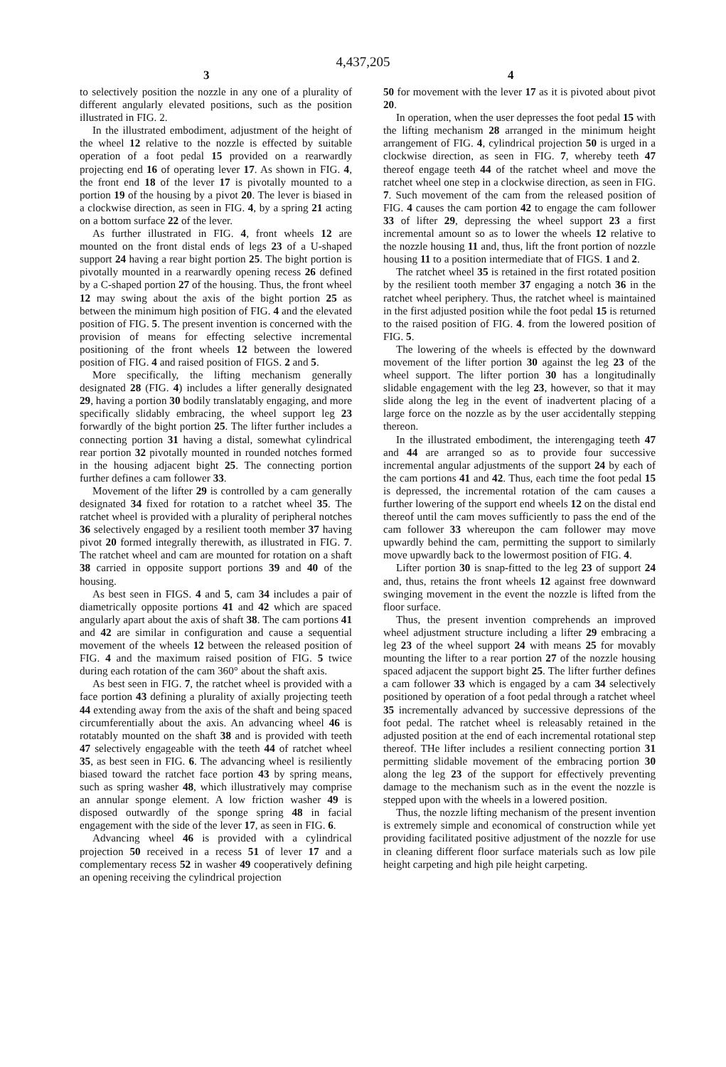4,437,205
3 4
to selectively position the nozzle in any one of a plurality of different angularly elevated positions, such as the position illustrated in FIG. 2.
In the illustrated embodiment, adjustment of the height of the wheel 12 relative to the nozzle is effected by suitable operation of a foot pedal 15 provided on a rearwardly projecting end 16 of operating lever 17. As shown in FIG. 4, the front end 18 of the lever 17 is pivotally mounted to a portion 19 of the housing by a pivot 20. The lever is biased in a clockwise direction, as seen in FIG. 4, by a spring 21 acting on a bottom surface 22 of the lever.
As further illustrated in FIG. 4, front wheels 12 are mounted on the front distal ends of legs 23 of a U-shaped support 24 having a rear bight portion 25. The bight portion is pivotally mounted in a rearwardly opening recess 26 defined by a C-shaped portion 27 of the housing. Thus, the front wheel 12 may swing about the axis of the bight portion 25 as between the minimum high position of FIG. 4 and the elevated position of FIG. 5. The present invention is concerned with the provision of means for effecting selective incremental positioning of the front wheels 12 between the lowered position of FIG. 4 and raised position of FIGS. 2 and 5.
More specifically, the lifting mechanism generally designated 28 (FIG. 4) includes a lifter generally designated 29, having a portion 30 bodily translatably engaging, and more specifically slidably embracing, the wheel support leg 23 forwardly of the bight portion 25. The lifter further includes a connecting portion 31 having a distal, somewhat cylindrical rear portion 32 pivotally mounted in rounded notches formed in the housing adjacent bight 25. The connecting portion further defines a cam follower 33.
Movement of the lifter 29 is controlled by a cam generally designated 34 fixed for rotation to a ratchet wheel 35. The ratchet wheel is provided with a plurality of peripheral notches 36 selectively engaged by a resilient tooth member 37 having pivot 20 formed integrally therewith, as illustrated in FIG. 7. The ratchet wheel and cam are mounted for rotation on a shaft 38 carried in opposite support portions 39 and 40 of the housing.
As best seen in FIGS. 4 and 5, cam 34 includes a pair of diametrically opposite portions 41 and 42 which are spaced angularly apart about the axis of shaft 38. The cam portions 41 and 42 are similar in configuration and cause a sequential movement of the wheels 12 between the released position of FIG. 4 and the maximum raised position of FIG. 5 twice during each rotation of the cam 360° about the shaft axis.
As best seen in FIG. 7, the ratchet wheel is provided with a face portion 43 defining a plurality of axially projecting teeth 44 extending away from the axis of the shaft and being spaced circumferentially about the axis. An advancing wheel 46 is rotatably mounted on the shaft 38 and is provided with teeth 47 selectively engageable with the teeth 44 of ratchet wheel 35, as best seen in FIG. 6. The advancing wheel is resiliently biased toward the ratchet face portion 43 by spring means, such as spring washer 48, which illustratively may comprise an annular sponge element. A low friction washer 49 is disposed outwardly of the sponge spring 48 in facial engagement with the side of the lever 17, as seen in FIG. 6.
Advancing wheel 46 is provided with a cylindrical projection 50 received in a recess 51 of lever 17 and a complementary recess 52 in washer 49 cooperatively defining an opening receiving the cylindrical projection
50 for movement with the lever 17 as it is pivoted about pivot 20.
In operation, when the user depresses the foot pedal 15 with the lifting mechanism 28 arranged in the minimum height arrangement of FIG. 4, cylindrical projection 50 is urged in a clockwise direction, as seen in FIG. 7, whereby teeth 47 thereof engage teeth 44 of the ratchet wheel and move the ratchet wheel one step in a clockwise direction, as seen in FIG. 7. Such movement of the cam from the released position of FIG. 4 causes the cam portion 42 to engage the cam follower 33 of lifter 29, depressing the wheel support 23 a first incremental amount so as to lower the wheels 12 relative to the nozzle housing 11 and, thus, lift the front portion of nozzle housing 11 to a position intermediate that of FIGS. 1 and 2.
The ratchet wheel 35 is retained in the first rotated position by the resilient tooth member 37 engaging a notch 36 in the ratchet wheel periphery. Thus, the ratchet wheel is maintained in the first adjusted position while the foot pedal 15 is returned to the raised position of FIG. 4. from the lowered position of FIG. 5.
The lowering of the wheels is effected by the downward movement of the lifter portion 30 against the leg 23 of the wheel support. The lifter portion 30 has a longitudinally slidable engagement with the leg 23, however, so that it may slide along the leg in the event of inadvertent placing of a large force on the nozzle as by the user accidentally stepping thereon.
In the illustrated embodiment, the interengaging teeth 47 and 44 are arranged so as to provide four successive incremental angular adjustments of the support 24 by each of the cam portions 41 and 42. Thus, each time the foot pedal 15 is depressed, the incremental rotation of the cam causes a further lowering of the support end wheels 12 on the distal end thereof until the cam moves sufficiently to pass the end of the cam follower 33 whereupon the cam follower may move upwardly behind the cam, permitting the support to similarly move upwardly back to the lowermost position of FIG. 4.
Lifter portion 30 is snap-fitted to the leg 23 of support 24 and, thus, retains the front wheels 12 against free downward swinging movement in the event the nozzle is lifted from the floor surface.
Thus, the present invention comprehends an improved wheel adjustment structure including a lifter 29 embracing a leg 23 of the wheel support 24 with means 25 for movably mounting the lifter to a rear portion 27 of the nozzle housing spaced adjacent the support bight 25. The lifter further defines a cam follower 33 which is engaged by a cam 34 selectively positioned by operation of a foot pedal through a ratchet wheel 35 incrementally advanced by successive depressions of the foot pedal. The ratchet wheel is releasably retained in the adjusted position at the end of each incremental rotational step thereof. THe lifter includes a resilient connecting portion 31 permitting slidable movement of the embracing portion 30 along the leg 23 of the support for effectively preventing damage to the mechanism such as in the event the nozzle is stepped upon with the wheels in a lowered position.
Thus, the nozzle lifting mechanism of the present invention is extremely simple and economical of construction while yet providing facilitated positive adjustment of the nozzle for use in cleaning different floor surface materials such as low pile height carpeting and high pile height carpeting.